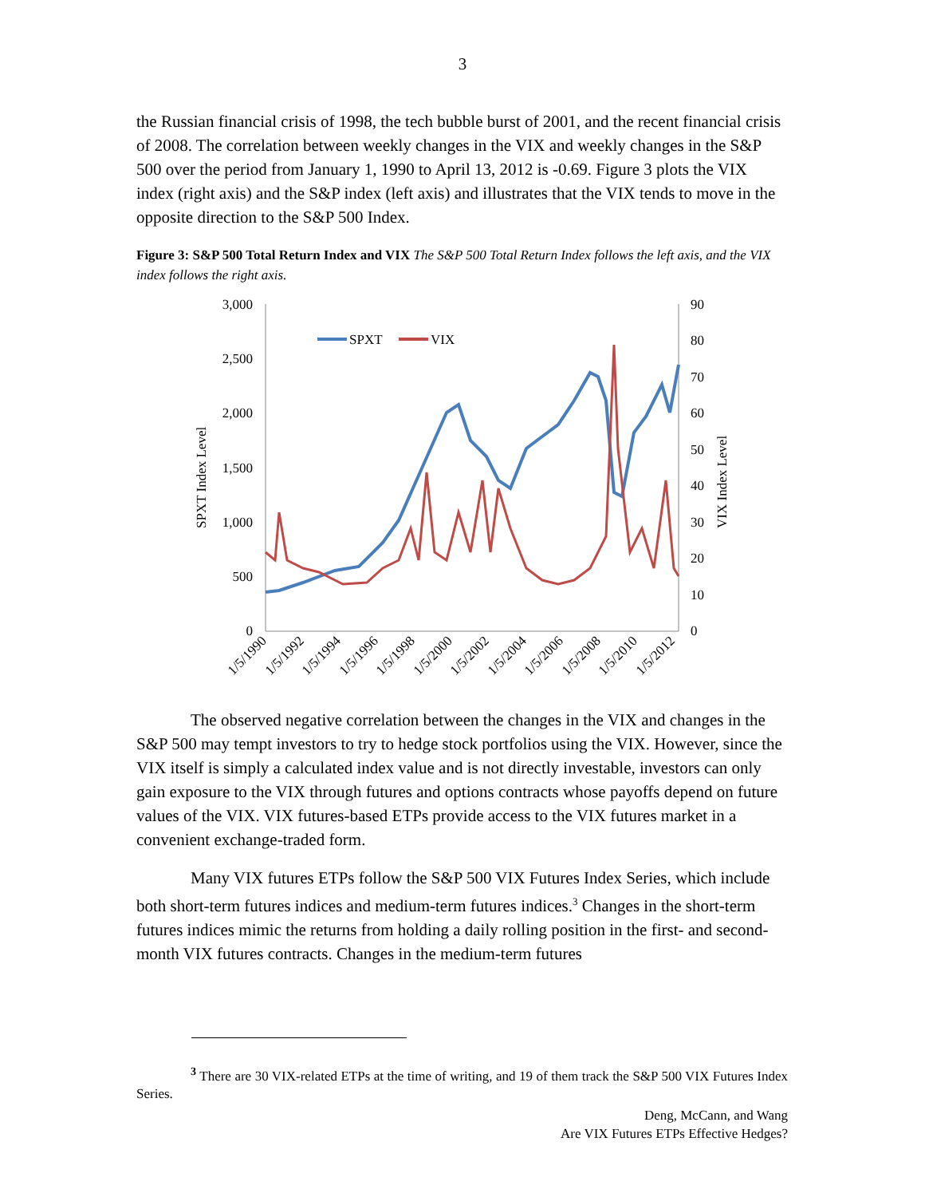3
the Russian financial crisis of 1998, the tech bubble burst of 2001, and the recent financial crisis of 2008. The correlation between weekly changes in the VIX and weekly changes in the S&P 500 over the period from January 1, 1990 to April 13, 2012 is -0.69. Figure 3 plots the VIX index (right axis) and the S&P index (left axis) and illustrates that the VIX tends to move in the opposite direction to the S&P 500 Index.
Figure 3: S&P 500 Total Return Index and VIX The S&P 500 Total Return Index follows the left axis, and the VIX index follows the right axis.
3,000
2,500
2,000
1,500
1,000
500
0
90
80
70
60
50
40
30
20
10
0
SPXT Index Level
VIX Index Level
SPXT
VIX
1/5/1990
1/5/1992
1/5/1994
1/5/1996
1/5/1998
1/5/2000
1/5/2002
1/5/2004
1/5/2006
1/5/2008
1/5/2010
1/5/2012
The observed negative correlation between the changes in the VIX and changes in the S&P 500 may tempt investors to try to hedge stock portfolios using the VIX. However, since the VIX itself is simply a calculated index value and is not directly investable, investors can only gain exposure to the VIX through futures and options contracts whose payoffs depend on future values of the VIX. VIX futures-based ETPs provide access to the VIX futures market in a convenient exchange-traded form.
Many VIX futures ETPs follow the S&P 500 VIX Futures Index Series, which include both short-term futures indices and medium-term futures indices.<sup>3</sup> Changes in the short-term futures indices mimic the returns from holding a daily rolling position in the first- and second-month VIX futures contracts. Changes in the medium-term futures
<sup>3</sup> There are 30 VIX-related ETPs at the time of writing, and 19 of them track the S&P 500 VIX Futures Index Series.
Deng, McCann, and Wang
Are VIX Futures ETPs Effective Hedges?